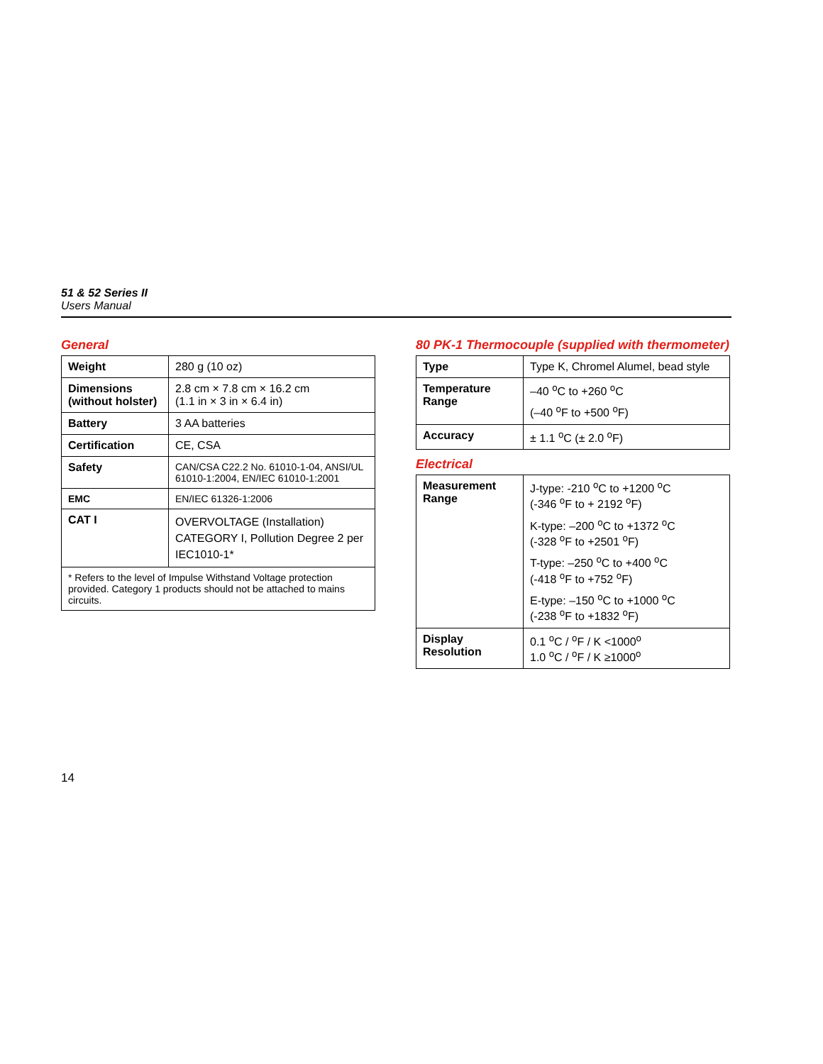51 & 52 Series II
Users Manual
General
| Weight | 280 g (10 oz) |
| Dimensions (without holster) | 2.8 cm × 7.8 cm × 16.2 cm (1.1 in × 3 in × 6.4 in) |
| Battery | 3 AA batteries |
| Certification | CE, CSA |
| Safety | CAN/CSA C22.2 No. 61010-1-04, ANSI/UL 61010-1:2004, EN/IEC 61010-1:2001 |
| EMC | EN/IEC 61326-1:2006 |
| CAT I | OVERVOLTAGE (Installation) CATEGORY I, Pollution Degree 2 per IEC1010-1* |
| * Refers to the level of Impulse Withstand Voltage protection provided. Category 1 products should not be attached to mains circuits. | |
80 PK-1 Thermocouple (supplied with thermometer)
| Type | Type K, Chromel Alumel, bead style |
| Temperature Range | –40 <sup>o</sup>C to +260 <sup>o</sup>C (–40 <sup>o</sup>F to +500 <sup>o</sup>F) |
| Accuracy | ± 1.1 <sup>o</sup>C (± 2.0 <sup>o</sup>F) |
Electrical
| Measurement Range | J-type: -210 <sup>o</sup>C to +1200 <sup>o</sup>C (-346 <sup>o</sup>F to + 2192 <sup>o</sup>F) K-type: –200 <sup>o</sup>C to +1372 <sup>o</sup>C (-328 <sup>o</sup>F to +2501 <sup>o</sup>F) T-type: –250 <sup>o</sup>C to +400 <sup>o</sup>C (-418 <sup>o</sup>F to +752 <sup>o</sup>F) E-type: –150 <sup>o</sup>C to +1000 <sup>o</sup>C (-238 <sup>o</sup>F to +1832 <sup>o</sup>F) |
| Display Resolution | 0.1 <sup>o</sup>C / <sup>o</sup>F / K <1000<sup>o</sup> 1.0 <sup>o</sup>C / <sup>o</sup>F / K ≥1000<sup>o</sup> |
14